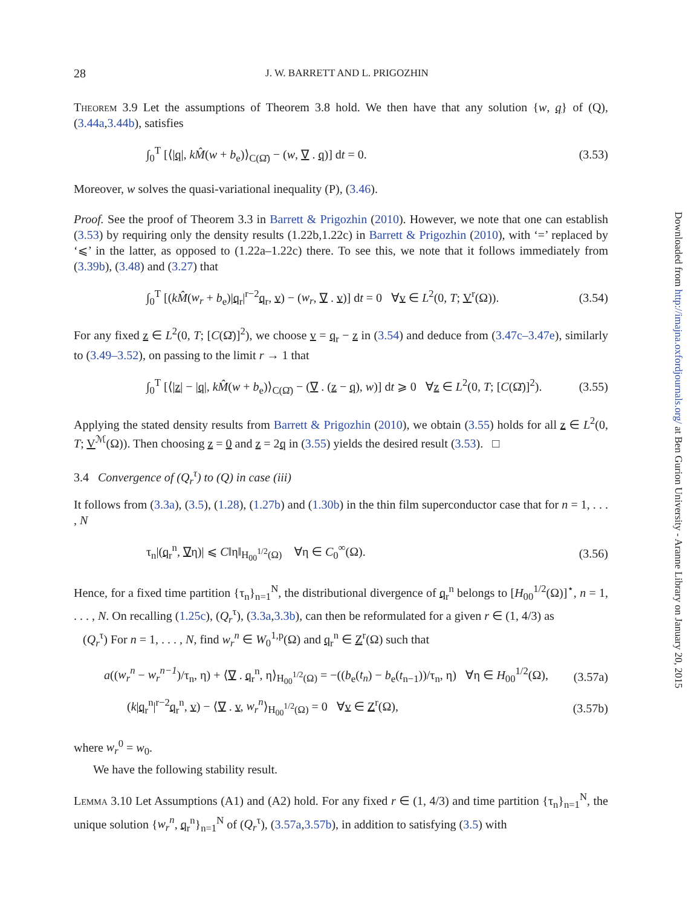28 J. W. BARRETT AND L. PRIGOZHIN
Theorem 3.9 Let the assumptions of Theorem 3.8 hold. We then have that any solution {w, q} of (Q), (3.44a,3.44b), satisfies
∫<sub>0</sub><sup>T</sup> [⟨|q|, kM̂(w + b<sub>e</sub>)⟩<sub>C(Ω̄)</sub> − (w, ∇ . q)] dt = 0. (3.53)
Moreover, w solves the quasi-variational inequality (P), (3.46).
Proof. See the proof of Theorem 3.3 in Barrett & Prigozhin (2010). However, we note that one can establish (3.53) by requiring only the density results (1.22b,1.22c) in Barrett & Prigozhin (2010), with ‘=’ replaced by ‘⩽’ in the latter, as opposed to (1.22a–1.22c) there. To see this, we note that it follows immediately from (3.39b), (3.48) and (3.27) that
∫<sub>0</sub><sup>T</sup> [(kM̂(w<sub>r</sub> + b<sub>e</sub>)|q<sub>r</sub>|<sup>r−2</sup>q<sub>r</sub>, v) − (w<sub>r</sub>, ∇ . v)] dt = 0 ∀v ∈ L<sup>2</sup>(0, T; V<sup>r</sup>(Ω)). (3.54)
For any fixed z ∈ L<sup>2</sup>(0, T; [C(Ω̄)]<sup>2</sup>), we choose v = q<sub>r</sub> − z in (3.54) and deduce from (3.47c–3.47e), similarly to (3.49–3.52), on passing to the limit r → 1 that
∫<sub>0</sub><sup>T</sup> [⟨|z| − |q|, kM̂(w + b<sub>e</sub>)⟩<sub>C(Ω̄)</sub> − (∇ . (z − q), w)] dt ⩾ 0 ∀z ∈ L<sup>2</sup>(0, T; [C(Ω̄)]<sup>2</sup>). (3.55)
Applying the stated density results from Barrett & Prigozhin (2010), we obtain (3.55) holds for all z ∈ L<sup>2</sup>(0, T; V<sup>ℳ</sup>(Ω)). Then choosing z = 0 and z = 2q in (3.55) yields the desired result (3.53). □
3.4 Convergence of (Q<sub>r</sub><sup>τ</sup>) to (Q) in case (iii)
It follows from (3.3a), (3.5), (1.28), (1.27b) and (1.30b) in the thin film superconductor case that for n = 1, . . . , N
τ<sub>n</sub>|(q<sub>r</sub><sup>n</sup>, ∇η)| ⩽ C‖η‖<sub>H<sub>00</sub><sup>1/2</sup>(Ω)</sub> ∀η ∈ C<sub>0</sub><sup>∞</sup>(Ω). (3.56)
Hence, for a fixed time partition {τ<sub>n</sub>}<sub>n=1</sub><sup>N</sup>, the distributional divergence of q<sub>r</sub><sup>n</sup> belongs to [H<sub>00</sub><sup>1/2</sup>(Ω)]<sup>⋆</sup>, n = 1, . . . , N. On recalling (1.25c), (Q<sub>r</sub><sup>τ</sup>), (3.3a,3.3b), can then be reformulated for a given r ∈ (1, 4/3) as
(Q<sub>r</sub><sup>τ</sup>) For n = 1, . . . , N, find w<sub>r</sub><sup>n</sup> ∈ W<sub>0</sub><sup>1,p</sup>(Ω) and q<sub>r</sub><sup>n</sup> ∈ Z<sup>r</sup>(Ω) such that
a((w<sub>r</sub><sup>n</sup> − w<sub>r</sub><sup>n−1</sup>)/τ<sub>n</sub>, η) + ⟨∇ . q<sub>r</sub><sup>n</sup>, η⟩<sub>H<sub>00</sub><sup>1/2</sup>(Ω)</sub> = −((b<sub>e</sub>(t<sub>n</sub>) − b<sub>e</sub>(t<sub>n−1</sub>))/τ<sub>n</sub>, η) ∀η ∈ H<sub>00</sub><sup>1/2</sup>(Ω), (3.57a)
(k|q<sub>r</sub><sup>n</sup>|<sup>r−2</sup>q<sub>r</sub><sup>n</sup>, v) − ⟨∇ . v, w<sub>r</sub><sup>n</sup>⟩<sub>H<sub>00</sub><sup>1/2</sup>(Ω)</sub> = 0 ∀v ∈ Z<sup>r</sup>(Ω), (3.57b)
where w<sub>r</sub><sup>0</sup> = w<sub>0</sub>.
We have the following stability result.
Lemma 3.10 Let Assumptions (A1) and (A2) hold. For any fixed r ∈ (1, 4/3) and time partition {τ<sub>n</sub>}<sub>n=1</sub><sup>N</sup>, the unique solution {w<sub>r</sub><sup>n</sup>, q<sub>r</sub><sup>n</sup>}<sub>n=1</sub><sup>N</sup> of (Q<sub>r</sub><sup>τ</sup>), (3.57a,3.57b), in addition to satisfying (3.5) with
Downloaded from http://imajna.oxfordjournals.org/ at Ben Gurion University - Aranne Library on January 20, 2015